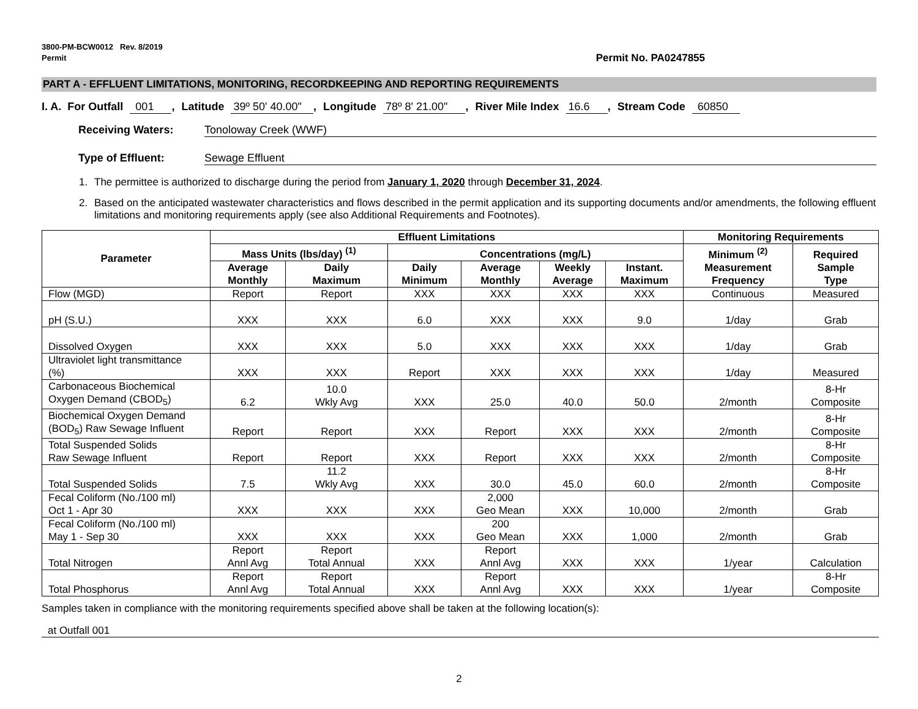3800-PM-BCW0012 Rev. 8/2019
Permit
Permit No. PA0247855
PART A - EFFLUENT LIMITATIONS, MONITORING, RECORDKEEPING AND REPORTING REQUIREMENTS
I. A. For Outfall 001 , Latitude 39º 50' 40.00" , Longitude 78º 8' 21.00" , River Mile Index 16.6 , Stream Code 60850
Receiving Waters: Tonoloway Creek (WWF)
Type of Effluent: Sewage Effluent
1. The permittee is authorized to discharge during the period from January 1, 2020 through December 31, 2024.
2. Based on the anticipated wastewater characteristics and flows described in the permit application and its supporting documents and/or amendments, the following effluent limitations and monitoring requirements apply (see also Additional Requirements and Footnotes).
| Parameter | Effluent Limitations | | | | | | Monitoring Requirements | |
| --- | --- | --- | --- | --- | --- | --- | --- | --- |
| | Mass Units (lbs/day) <sup>(1)</sup> | | Concentrations (mg/L) | | | | Minimum <sup>(2)</sup> Measurement Frequency | Required Sample Type |
| | Average Monthly | Daily Maximum | Daily Minimum | Average Monthly | Weekly Average | Instant. Maximum | | |
| Flow (MGD) | Report | Report | XXX | XXX | XXX | XXX | Continuous | Measured |
| pH (S.U.) | XXX | XXX | 6.0 | XXX | XXX | 9.0 | 1/day | Grab |
| Dissolved Oxygen | XXX | XXX | 5.0 | XXX | XXX | XXX | 1/day | Grab |
| Ultraviolet light transmittance (%) | XXX | XXX | Report | XXX | XXX | XXX | 1/day | Measured |
| Carbonaceous Biochemical Oxygen Demand (CBOD<sub>5</sub>) | 6.2 | 10.0 Wkly Avg | XXX | 25.0 | 40.0 | 50.0 | 2/month | 8-Hr Composite |
| Biochemical Oxygen Demand (BOD<sub>5</sub>) Raw Sewage Influent | Report | Report | XXX | Report | XXX | XXX | 2/month | 8-Hr Composite |
| Total Suspended Solids Raw Sewage Influent | Report | Report | XXX | Report | XXX | XXX | 2/month | 8-Hr Composite |
| Total Suspended Solids | 7.5 | 11.2 Wkly Avg | XXX | 30.0 | 45.0 | 60.0 | 2/month | 8-Hr Composite |
| Fecal Coliform (No./100 ml) Oct 1 - Apr 30 | XXX | XXX | XXX | 2,000 Geo Mean | XXX | 10,000 | 2/month | Grab |
| Fecal Coliform (No./100 ml) May 1 - Sep 30 | XXX | XXX | XXX | 200 Geo Mean | XXX | 1,000 | 2/month | Grab |
| Total Nitrogen | Report Annl Avg | Report Total Annual | XXX | Report Annl Avg | XXX | XXX | 1/year | Calculation |
| Total Phosphorus | Report Annl Avg | Report Total Annual | XXX | Report Annl Avg | XXX | XXX | 1/year | 8-Hr Composite |
Samples taken in compliance with the monitoring requirements specified above shall be taken at the following location(s):
at Outfall 001
2